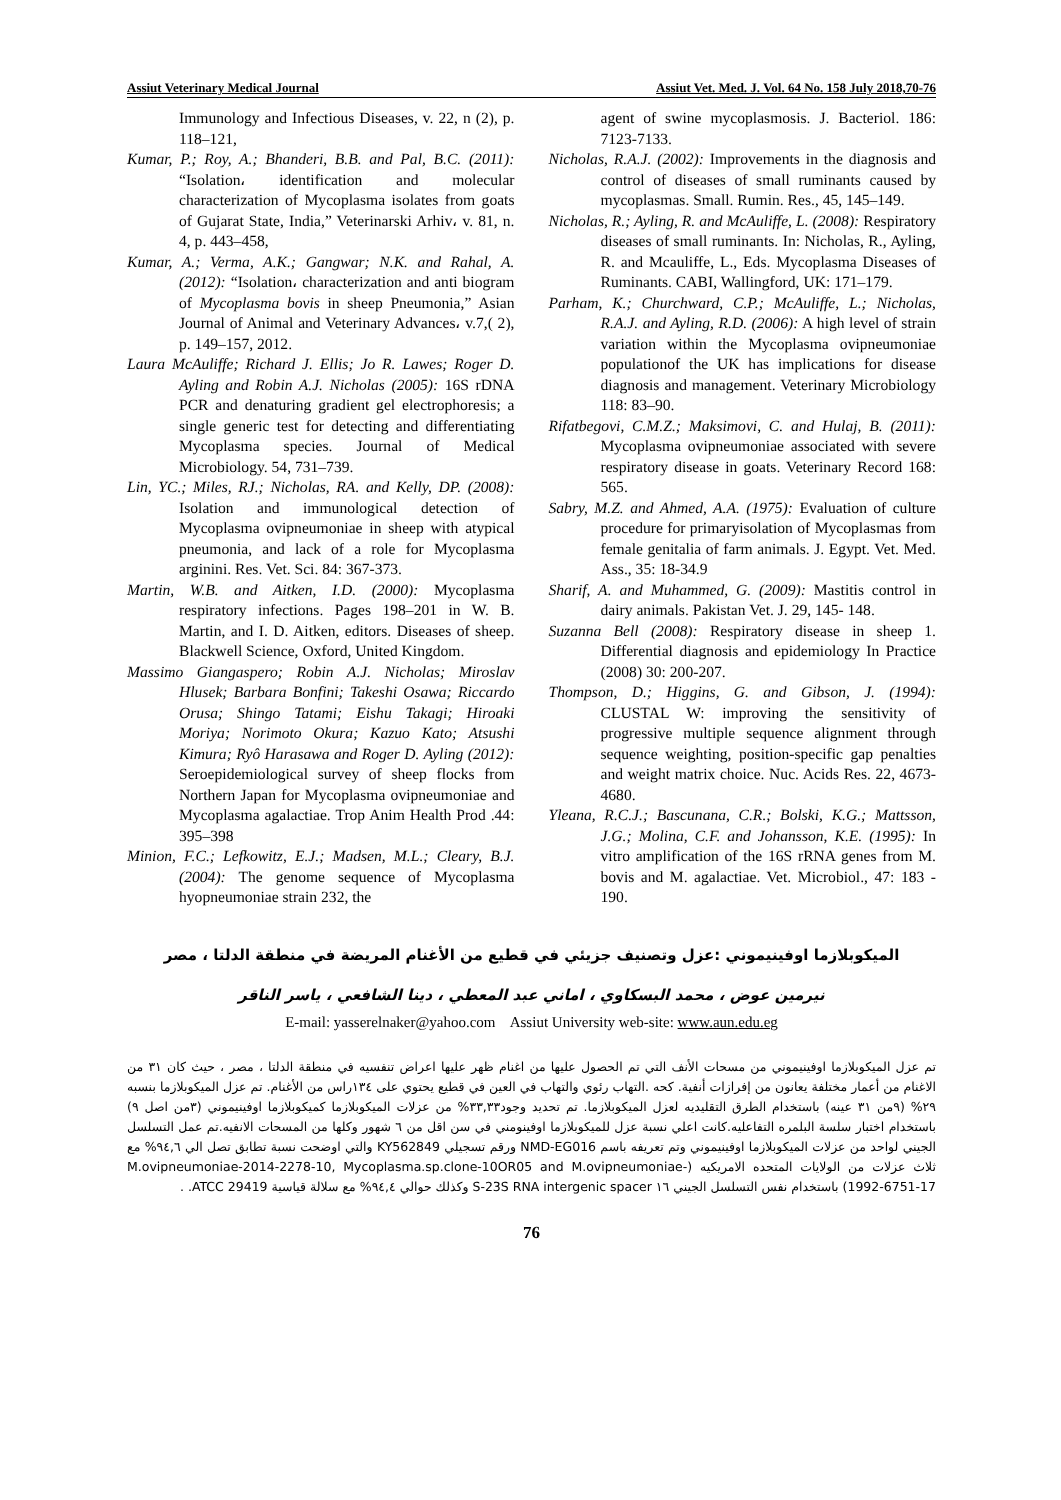Assiut Veterinary Medical Journal Assiut Vet. Med. J. Vol. 64 No. 158 July 2018,70-76
Immunology and Infectious Diseases, v. 22, n (2), p. 118–121,
Kumar, P.; Roy, A.; Bhanderi, B.B. and Pal, B.C. (2011): “Isolation، identification and molecular characterization of Mycoplasma isolates from goats of Gujarat State, India,” Veterinarski Arhiv، v. 81, n. 4, p. 443–458,
Kumar, A.; Verma, A.K.; Gangwar; N.K. and Rahal, A. (2012): “Isolation، characterization and anti biogram of Mycoplasma bovis in sheep Pneumonia,” Asian Journal of Animal and Veterinary Advances، v.7,( 2), p. 149–157, 2012.
Laura McAuliffe; Richard J. Ellis; Jo R. Lawes; Roger D. Ayling and Robin A.J. Nicholas (2005): 16S rDNA PCR and denaturing gradient gel electrophoresis; a single generic test for detecting and differentiating Mycoplasma species. Journal of Medical Microbiology. 54, 731–739.
Lin, YC.; Miles, RJ.; Nicholas, RA. and Kelly, DP. (2008): Isolation and immunological detection of Mycoplasma ovipneumoniae in sheep with atypical pneumonia, and lack of a role for Mycoplasma arginini. Res. Vet. Sci. 84: 367-373.
Martin, W.B. and Aitken, I.D. (2000): Mycoplasma respiratory infections. Pages 198–201 in W. B. Martin, and I. D. Aitken, editors. Diseases of sheep. Blackwell Science, Oxford, United Kingdom.
Massimo Giangaspero; Robin A.J. Nicholas; Miroslav Hlusek; Barbara Bonfini; Takeshi Osawa; Riccardo Orusa; Shingo Tatami; Eishu Takagi; Hiroaki Moriya; Norimoto Okura; Kazuo Kato; Atsushi Kimura; Ryô Harasawa and Roger D. Ayling (2012): Seroepidemiological survey of sheep flocks from Northern Japan for Mycoplasma ovipneumoniae and Mycoplasma agalactiae. Trop Anim Health Prod .44: 395–398
Minion, F.C.; Lefkowitz, E.J.; Madsen, M.L.; Cleary, B.J. (2004): The genome sequence of Mycoplasma hyopneumoniae strain 232, the
agent of swine mycoplasmosis. J. Bacteriol. 186: 7123-7133.
Nicholas, R.A.J. (2002): Improvements in the diagnosis and control of diseases of small ruminants caused by mycoplasmas. Small. Rumin. Res., 45, 145–149.
Nicholas, R.; Ayling, R. and McAuliffe, L. (2008): Respiratory diseases of small ruminants. In: Nicholas, R., Ayling, R. and Mcauliffe, L., Eds. Mycoplasma Diseases of Ruminants. CABI, Wallingford, UK: 171–179.
Parham, K.; Churchward, C.P.; McAuliffe, L.; Nicholas, R.A.J. and Ayling, R.D. (2006): A high level of strain variation within the Mycoplasma ovipneumoniae populationof the UK has implications for disease diagnosis and management. Veterinary Microbiology 118: 83–90.
Rifatbegovi, C.M.Z.; Maksimovi, C. and Hulaj, B. (2011): Mycoplasma ovipneumoniae associated with severe respiratory disease in goats. Veterinary Record 168: 565.
Sabry, M.Z. and Ahmed, A.A. (1975): Evaluation of culture procedure for primaryisolation of Mycoplasmas from female genitalia of farm animals. J. Egypt. Vet. Med. Ass., 35: 18-34.9
Sharif, A. and Muhammed, G. (2009): Mastitis control in dairy animals. Pakistan Vet. J. 29, 145- 148.
Suzanna Bell (2008): Respiratory disease in sheep 1. Differential diagnosis and epidemiology In Practice (2008) 30: 200-207.
Thompson, D.; Higgins, G. and Gibson, J. (1994): CLUSTAL W: improving the sensitivity of progressive multiple sequence alignment through sequence weighting, position-specific gap penalties and weight matrix choice. Nuc. Acids Res. 22, 4673-4680.
Yleana, R.C.J.; Bascunana, C.R.; Bolski, K.G.; Mattsson, J.G.; Molina, C.F. and Johansson, K.E. (1995): In vitro amplification of the 16S rRNA genes from M. bovis and M. agalactiae. Vet. Microbiol., 47: 183 - 190.
الميكوبلازما اوفينيموني :عزل وتصنيف جزيئي في قطيع من الأغنام المريضة في منطقة الدلتا ، مصر
نيرمين عوض ، محمد البسكاوي ، اماني عبد المعطي ، دينا الشافعي ، ياسر الناقر
E-mail: yasserelnaker@yahoo.com Assiut University web-site: www.aun.edu.eg
تم عزل الميكوبلازما اوفينيموني من مسحات الأنف التي تم الحصول عليها من اغنام ظهر عليها اعراض تنفسيه في منطقة الدلتا ، مصر ، حيث كان ٣١ من الاغنام من أعمار مختلفة يعانون من إفرازات أنفية. كحه .التهاب رئوي والتهاب في العين في قطيع يحتوي على ١٣٤راس من الأغنام. تم عزل الميكوبلازما بنسبه ٢٩% (٩من ٣١ عينه) باستخدام الطرق التقليديه لعزل الميكوبلازما. تم تحديد وجود٣٣,٣٣% من عزلات الميكوبلازما كميكوبلازما اوفينيموني (٣من اصل ٩) باستخدام اختبار سلسة البلمره التفاعليه.كانت اعلي نسبة عزل للميكوبلازما اوفينومني في سن اقل من ٦ شهور وكلها من المسحات الانفيه.تم عمل التسلسل الجيني لواحد من عزلات الميكوبلازما اوفينيموني وتم تعريفه باسم NMD-EG016 ورقم تسجيلي KY562849 والتي اوضحت نسبة تطابق تصل الي ٩٤,٦% مع ثلاث عزلات من الولايات المتحده الامريكيه (M.ovipneumoniae-2014-2278-10, Mycoplasma.sp.clone-10OR05 and M.ovipneumoniae-1992-6751-17) باستخدام نفس التسلسل الجيني ١٦ S-23S RNA intergenic spacer وكذلك حوالي ٩٤,٤% مع سلالة قياسية ATCC 29419. .
76